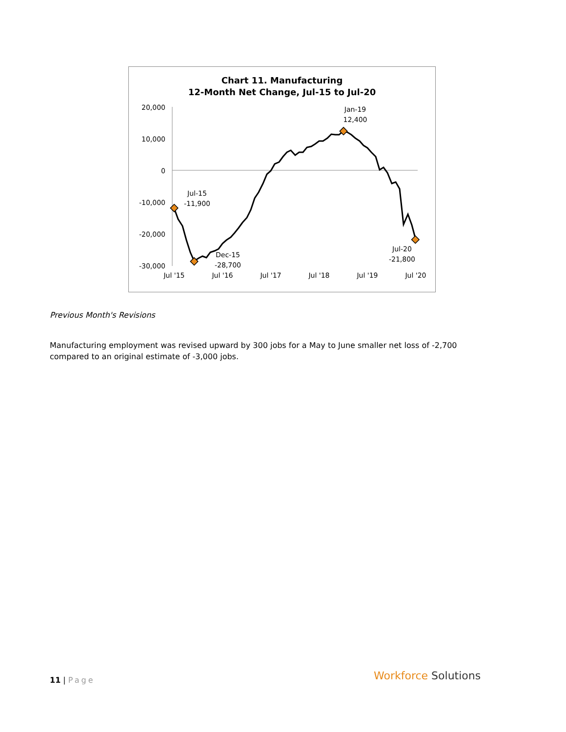Chart 11. Manufacturing
12-Month Net Change, Jul-15 to Jul-20
20,000
10,000
0
-10,000
-20,000
-30,000
Jul '15
Jul '16
Jul '17
Jul '18
Jul '19
Jul '20
Jul-15
-11,900
Dec-15
-28,700
Jan-19
12,400
Jul-20
-21,800
Previous Month's Revisions
Manufacturing employment was revised upward by 300 jobs for a May to June smaller net loss of -2,700 compared to an original estimate of -3,000 jobs.
11 | Page Workforce Solutions